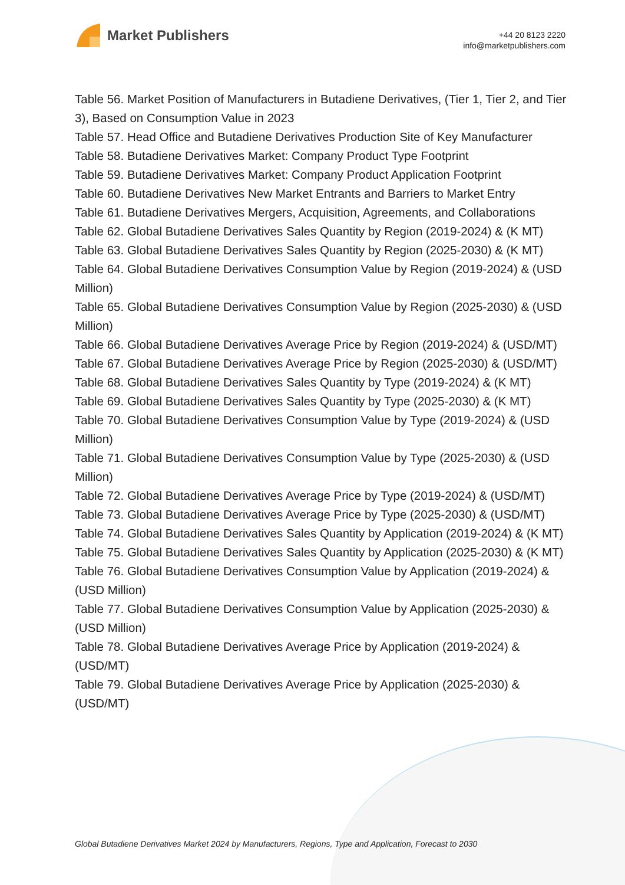Market Publishers
+44 20 8123 2220
info@marketpublishers.com
Table 56. Market Position of Manufacturers in Butadiene Derivatives, (Tier 1, Tier 2, and Tier 3), Based on Consumption Value in 2023
Table 57. Head Office and Butadiene Derivatives Production Site of Key Manufacturer
Table 58. Butadiene Derivatives Market: Company Product Type Footprint
Table 59. Butadiene Derivatives Market: Company Product Application Footprint
Table 60. Butadiene Derivatives New Market Entrants and Barriers to Market Entry
Table 61. Butadiene Derivatives Mergers, Acquisition, Agreements, and Collaborations
Table 62. Global Butadiene Derivatives Sales Quantity by Region (2019-2024) & (K MT)
Table 63. Global Butadiene Derivatives Sales Quantity by Region (2025-2030) & (K MT)
Table 64. Global Butadiene Derivatives Consumption Value by Region (2019-2024) & (USD Million)
Table 65. Global Butadiene Derivatives Consumption Value by Region (2025-2030) & (USD Million)
Table 66. Global Butadiene Derivatives Average Price by Region (2019-2024) & (USD/MT)
Table 67. Global Butadiene Derivatives Average Price by Region (2025-2030) & (USD/MT)
Table 68. Global Butadiene Derivatives Sales Quantity by Type (2019-2024) & (K MT)
Table 69. Global Butadiene Derivatives Sales Quantity by Type (2025-2030) & (K MT)
Table 70. Global Butadiene Derivatives Consumption Value by Type (2019-2024) & (USD Million)
Table 71. Global Butadiene Derivatives Consumption Value by Type (2025-2030) & (USD Million)
Table 72. Global Butadiene Derivatives Average Price by Type (2019-2024) & (USD/MT)
Table 73. Global Butadiene Derivatives Average Price by Type (2025-2030) & (USD/MT)
Table 74. Global Butadiene Derivatives Sales Quantity by Application (2019-2024) & (K MT)
Table 75. Global Butadiene Derivatives Sales Quantity by Application (2025-2030) & (K MT)
Table 76. Global Butadiene Derivatives Consumption Value by Application (2019-2024) & (USD Million)
Table 77. Global Butadiene Derivatives Consumption Value by Application (2025-2030) & (USD Million)
Table 78. Global Butadiene Derivatives Average Price by Application (2019-2024) & (USD/MT)
Table 79. Global Butadiene Derivatives Average Price by Application (2025-2030) & (USD/MT)
Global Butadiene Derivatives Market 2024 by Manufacturers, Regions, Type and Application, Forecast to 2030